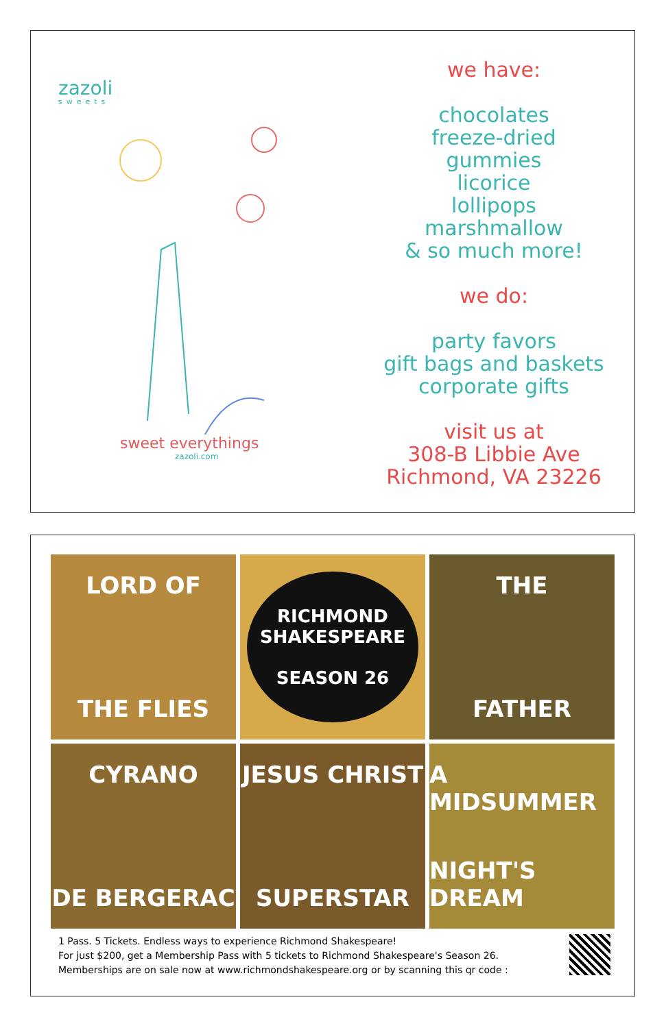zazoli
sweets
sweet everythings
zazoli.com
we have:
chocolates
freeze-dried
gummies
licorice
lollipops
marshmallow
& so much more!
we do:
party favors
gift bags and baskets
corporate gifts
visit us at
308-B Libbie Ave
Richmond, VA 23226
LORD OF
THE FLIES
RICHMOND
SHAKESPEARE
SEASON 26
THE
FATHER
CYRANO
DE BERGERAC
JESUS CHRIST
SUPERSTAR
A MIDSUMMER
NIGHT'S DREAM
1 Pass. 5 Tickets. Endless ways to experience Richmond Shakespeare!
For just $200, get a Membership Pass with 5 tickets to Richmond Shakespeare's Season 26.
Memberships are on sale now at www.richmondshakespeare.org or by scanning this qr code :